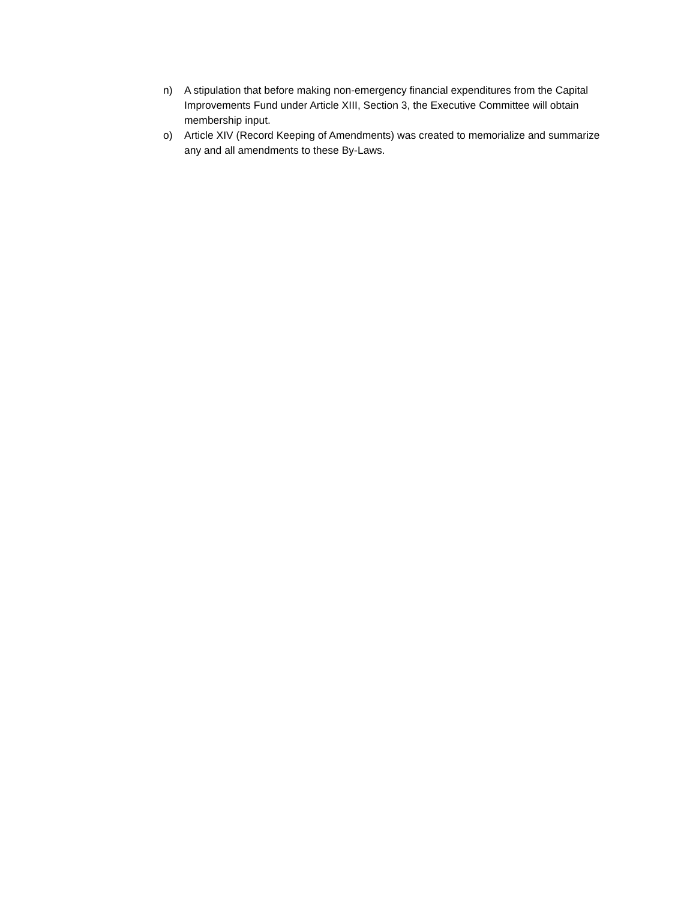n) A stipulation that before making non-emergency financial expenditures from the Capital Improvements Fund under Article XIII, Section 3, the Executive Committee will obtain membership input.
o) Article XIV (Record Keeping of Amendments) was created to memorialize and summarize any and all amendments to these By-Laws.